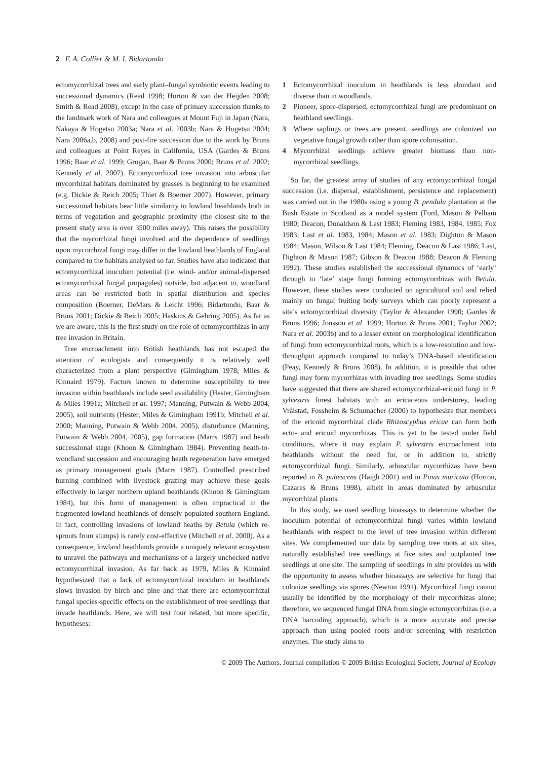2 F. A. Collier & M. I. Bidartondo
ectomycorrhizal trees and early plant–fungal symbiotic events leading to successional dynamics (Read 1998; Horton & van der Heijden 2008; Smith & Read 2008), except in the case of primary succession thanks to the landmark work of Nara and colleagues at Mount Fuji in Japan (Nara, Nakaya & Hogetsu 2003a; Nara et al. 2003b; Nara & Hogetsu 2004; Nara 2006a,b, 2008) and post-fire succession due to the work by Bruns and colleagues at Point Reyes in California, USA (Gardes & Bruns 1996; Baar et al. 1999; Grogan, Baar & Bruns 2000; Bruns et al. 2002; Kennedy et al. 2007). Ectomycorrhizal tree invasion into arbuscular mycorrhizal habitats dominated by grasses is beginning to be examined (e.g. Dickie & Reich 2005; Thiet & Boerner 2007). However, primary successional habitats bear little similarity to lowland heathlands both in terms of vegetation and geographic proximity (the closest site to the present study area is over 3500 miles away). This raises the possibility that the mycorrhizal fungi involved and the dependence of seedlings upon mycorrhizal fungi may differ in the lowland heathlands of England compared to the habitats analysed so far. Studies have also indicated that ectomycorrhizal inoculum potential (i.e. wind- and/or animal-dispersed ectomycorrhizal fungal propagules) outside, but adjacent to, woodland areas can be restricted both in spatial distribution and species composition (Boerner, DeMars & Leicht 1996; Bidartondo, Baar & Bruns 2001; Dickie & Reich 2005; Haskins & Gehring 2005). As far as we are aware, this is the first study on the role of ectomycorrhizas in any tree invasion in Britain.
Tree encroachment into British heathlands has not escaped the attention of ecologists and consequently it is relatively well characterized from a plant perspective (Gimingham 1978; Miles & Kinnaird 1979). Factors known to determine susceptibility to tree invasion within heathlands include seed availability (Hester, Gimingham & Miles 1991a; Mitchell et al. 1997; Manning, Putwain & Webb 2004, 2005), soil nutrients (Hester, Miles & Gimingham 1991b; Mitchell et al. 2000; Manning, Putwain & Webb 2004, 2005), disturbance (Manning, Putwain & Webb 2004, 2005), gap formation (Marrs 1987) and heath successional stage (Khoon & Gimingham 1984). Preventing heath-to-woodland succession and encouraging heath regeneration have emerged as primary management goals (Marrs 1987). Controlled prescribed burning combined with livestock grazing may achieve these goals effectively in larger northern upland heathlands (Khoon & Gimingham 1984), but this form of management is often impractical in the fragmented lowland heathlands of densely populated southern England. In fact, controlling invasions of lowland heaths by Betula (which re-sprouts from stumps) is rarely cost-effective (Mitchell et al. 2000). As a consequence, lowland heathlands provide a uniquely relevant ecosystem to unravel the pathways and mechanisms of a largely unchecked native ectomycorrhizal invasion. As far back as 1979, Miles & Kinnaird hypothesized that a lack of ectomycorrhizal inoculum in heathlands slows invasion by birch and pine and that there are ectomycorrhizal fungal species-specific effects on the establishment of tree seedlings that invade heathlands. Here, we will test four related, but more specific, hypotheses:
1 Ectomycorrhizal inoculum in heathlands is less abundant and diverse than in woodlands.
2 Pioneer, spore-dispersed, ectomycorrhizal fungi are predominant on heathland seedlings.
3 Where saplings or trees are present, seedlings are colonized via vegetative fungal growth rather than spore colonisation.
4 Mycorrhizal seedlings achieve greater biomass than non-mycorrhizal seedlings.
So far, the greatest array of studies of any ectomycorrhizal fungal succession (i.e. dispersal, establishment, persistence and replacement) was carried out in the 1980s using a young B. pendula plantation at the Bush Estate in Scotland as a model system (Ford, Mason & Pelham 1980; Deacon, Donaldson & Last 1983; Fleming 1983, 1984, 1985; Fox 1983; Last et al. 1983, 1984; Mason et al. 1983; Dighton & Mason 1984; Mason, Wilson & Last 1984; Fleming, Deacon & Last 1986; Last, Dighton & Mason 1987; Gibson & Deacon 1988; Deacon & Fleming 1992). These studies established the successional dynamics of ‘early’ through to ‘late’ stage fungi forming ectomycorrhizas with Betula. However, these studies were conducted on agricultural soil and relied mainly on fungal fruiting body surveys which can poorly represent a site’s ectomycorrhizal diversity (Taylor & Alexander 1990; Gardes & Bruns 1996; Jonsson et al. 1999; Horton & Bruns 2001; Taylor 2002; Nara et al. 2003b) and to a lesser extent on morphological identification of fungi from ectomycorrhizal roots, which is a low-resolution and low-throughput approach compared to today’s DNA-based identification (Peay, Kennedy & Bruns 2008). In addition, it is possible that other fungi may form mycorrhizas with invading tree seedlings. Some studies have suggested that there are shared ectomycorrhizal-ericoid fungi in P. sylvestris forest habitats with an ericaceous understorey, leading Vrålstad, Fossheim & Schumacher (2000) to hypothesize that members of the ericoid mycorrhizal clade Rhizoscyphus ericae can form both ecto- and ericoid mycorrhizas. This is yet to be tested under field conditions, where it may explain P. sylvestris encroachment into heathlands without the need for, or in addition to, strictly ectomycorrhizal fungi. Similarly, arbuscular mycorrhizas have been reported in B. pubescens (Haigh 2001) and in Pinus muricata (Horton, Cazares & Bruns 1998), albeit in areas dominated by arbuscular mycorrhizal plants.
In this study, we used seedling bioassays to determine whether the inoculum potential of ectomycorrhizal fungi varies within lowland heathlands with respect to the level of tree invasion within different sites. We complemented our data by sampling tree roots at six sites, naturally established tree seedlings at five sites and outplanted tree seedlings at one site. The sampling of seedlings in situ provides us with the opportunity to assess whether bioassays are selective for fungi that colonize seedlings via spores (Newton 1991). Mycorrhizal fungi cannot usually be identified by the morphology of their mycorrhizas alone; therefore, we sequenced fungal DNA from single ectomycorrhizas (i.e. a DNA barcoding approach), which is a more accurate and precise approach than using pooled roots and/or screening with restriction enzymes. The study aims to
© 2009 The Authors. Journal compilation © 2009 British Ecological Society, Journal of Ecology